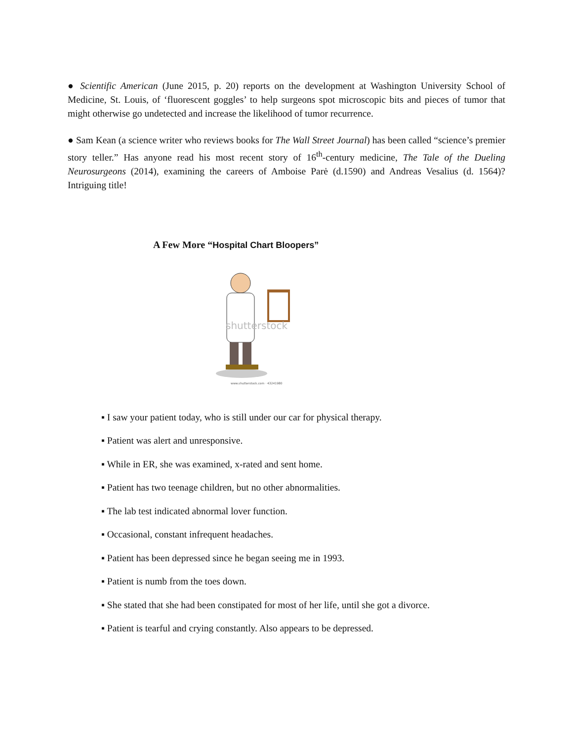● Scientific American (June 2015, p. 20) reports on the development at Washington University School of Medicine, St. Louis, of ‘fluorescent goggles’ to help surgeons spot microscopic bits and pieces of tumor that might otherwise go undetected and increase the likelihood of tumor recurrence.
● Sam Kean (a science writer who reviews books for The Wall Street Journal) has been called “science’s premier story teller.” Has anyone read his most recent story of 16<sup>th</sup>-century medicine, The Tale of the Dueling Neurosurgeons (2014), examining the careers of Amboise Parė (d.1590) and Andreas Vesalius (d. 1564)? Intriguing title!
A Few More “Hospital Chart Bloopers”
shutterstock
www.shutterstock.com · 43241980
▪ I saw your patient today, who is still under our car for physical therapy.
▪ Patient was alert and unresponsive.
▪ While in ER, she was examined, x-rated and sent home.
▪ Patient has two teenage children, but no other abnormalities.
▪ The lab test indicated abnormal lover function.
▪ Occasional, constant infrequent headaches.
▪ Patient has been depressed since he began seeing me in 1993.
▪ Patient is numb from the toes down.
▪ She stated that she had been constipated for most of her life, until she got a divorce.
▪ Patient is tearful and crying constantly. Also appears to be depressed.